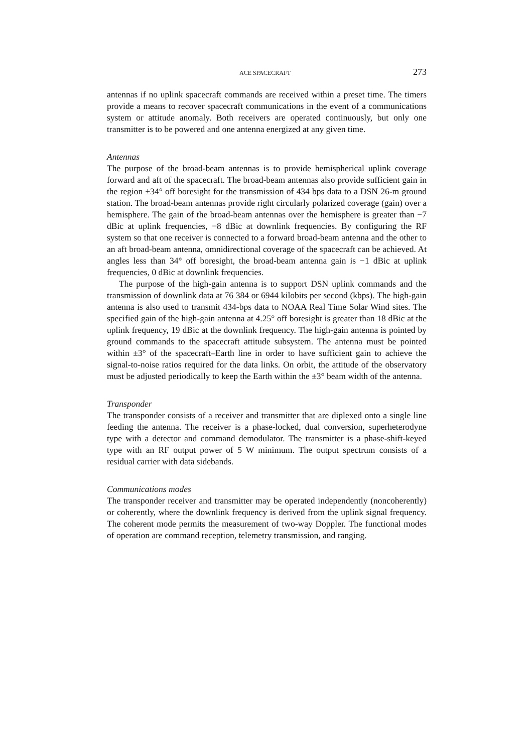ACE SPACECRAFT 273
antennas if no uplink spacecraft commands are received within a preset time. The timers provide a means to recover spacecraft communications in the event of a communications system or attitude anomaly. Both receivers are operated continuously, but only one transmitter is to be powered and one antenna energized at any given time.
Antennas
The purpose of the broad-beam antennas is to provide hemispherical uplink coverage forward and aft of the spacecraft. The broad-beam antennas also provide sufficient gain in the region ±34° off boresight for the transmission of 434 bps data to a DSN 26-m ground station. The broad-beam antennas provide right circularly polarized coverage (gain) over a hemisphere. The gain of the broad-beam antennas over the hemisphere is greater than −7 dBic at uplink frequencies, −8 dBic at downlink frequencies. By configuring the RF system so that one receiver is connected to a forward broad-beam antenna and the other to an aft broad-beam antenna, omnidirectional coverage of the spacecraft can be achieved. At angles less than 34° off boresight, the broad-beam antenna gain is −1 dBic at uplink frequencies, 0 dBic at downlink frequencies.
The purpose of the high-gain antenna is to support DSN uplink commands and the transmission of downlink data at 76 384 or 6944 kilobits per second (kbps). The high-gain antenna is also used to transmit 434-bps data to NOAA Real Time Solar Wind sites. The specified gain of the high-gain antenna at 4.25° off boresight is greater than 18 dBic at the uplink frequency, 19 dBic at the downlink frequency. The high-gain antenna is pointed by ground commands to the spacecraft attitude subsystem. The antenna must be pointed within ±3° of the spacecraft–Earth line in order to have sufficient gain to achieve the signal-to-noise ratios required for the data links. On orbit, the attitude of the observatory must be adjusted periodically to keep the Earth within the ±3° beam width of the antenna.
Transponder
The transponder consists of a receiver and transmitter that are diplexed onto a single line feeding the antenna. The receiver is a phase-locked, dual conversion, superheterodyne type with a detector and command demodulator. The transmitter is a phase-shift-keyed type with an RF output power of 5 W minimum. The output spectrum consists of a residual carrier with data sidebands.
Communications modes
The transponder receiver and transmitter may be operated independently (noncoherently) or coherently, where the downlink frequency is derived from the uplink signal frequency. The coherent mode permits the measurement of two-way Doppler. The functional modes of operation are command reception, telemetry transmission, and ranging.